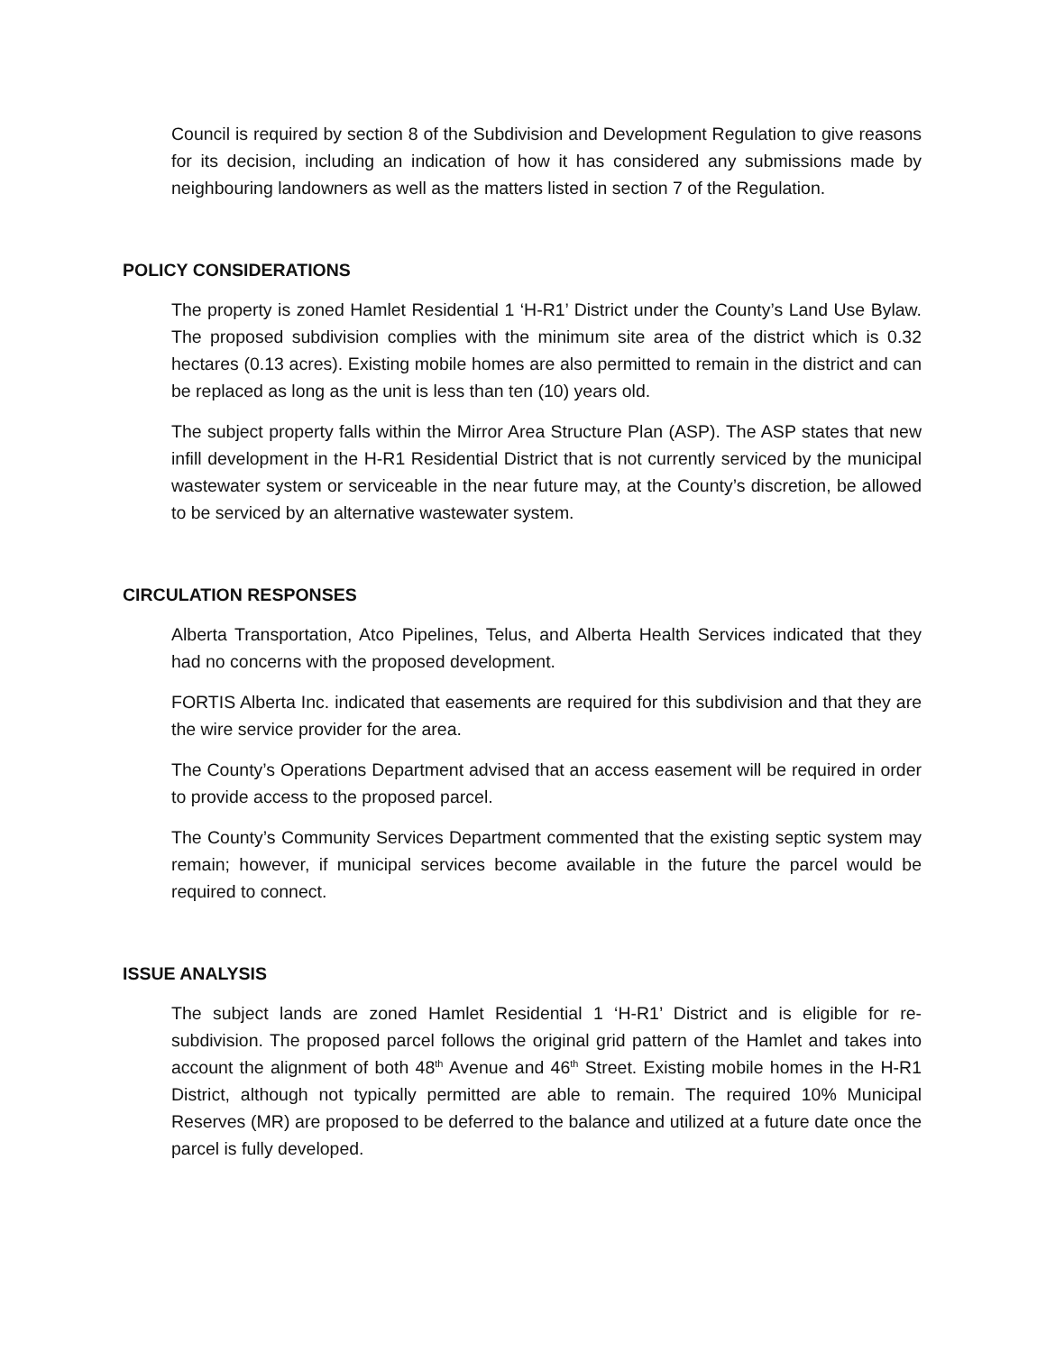Council is required by section 8 of the Subdivision and Development Regulation to give reasons for its decision, including an indication of how it has considered any submissions made by neighbouring landowners as well as the matters listed in section 7 of the Regulation.
POLICY CONSIDERATIONS
The property is zoned Hamlet Residential 1 ‘H-R1’ District under the County’s Land Use Bylaw. The proposed subdivision complies with the minimum site area of the district which is 0.32 hectares (0.13 acres). Existing mobile homes are also permitted to remain in the district and can be replaced as long as the unit is less than ten (10) years old.
The subject property falls within the Mirror Area Structure Plan (ASP). The ASP states that new infill development in the H-R1 Residential District that is not currently serviced by the municipal wastewater system or serviceable in the near future may, at the County’s discretion, be allowed to be serviced by an alternative wastewater system.
CIRCULATION RESPONSES
Alberta Transportation, Atco Pipelines, Telus, and Alberta Health Services indicated that they had no concerns with the proposed development.
FORTIS Alberta Inc. indicated that easements are required for this subdivision and that they are the wire service provider for the area.
The County’s Operations Department advised that an access easement will be required in order to provide access to the proposed parcel.
The County’s Community Services Department commented that the existing septic system may remain; however, if municipal services become available in the future the parcel would be required to connect.
ISSUE ANALYSIS
The subject lands are zoned Hamlet Residential 1 ‘H-R1’ District and is eligible for re-subdivision. The proposed parcel follows the original grid pattern of the Hamlet and takes into account the alignment of both 48<sup>th</sup> Avenue and 46<sup>th</sup> Street. Existing mobile homes in the H-R1 District, although not typically permitted are able to remain. The required 10% Municipal Reserves (MR) are proposed to be deferred to the balance and utilized at a future date once the parcel is fully developed.